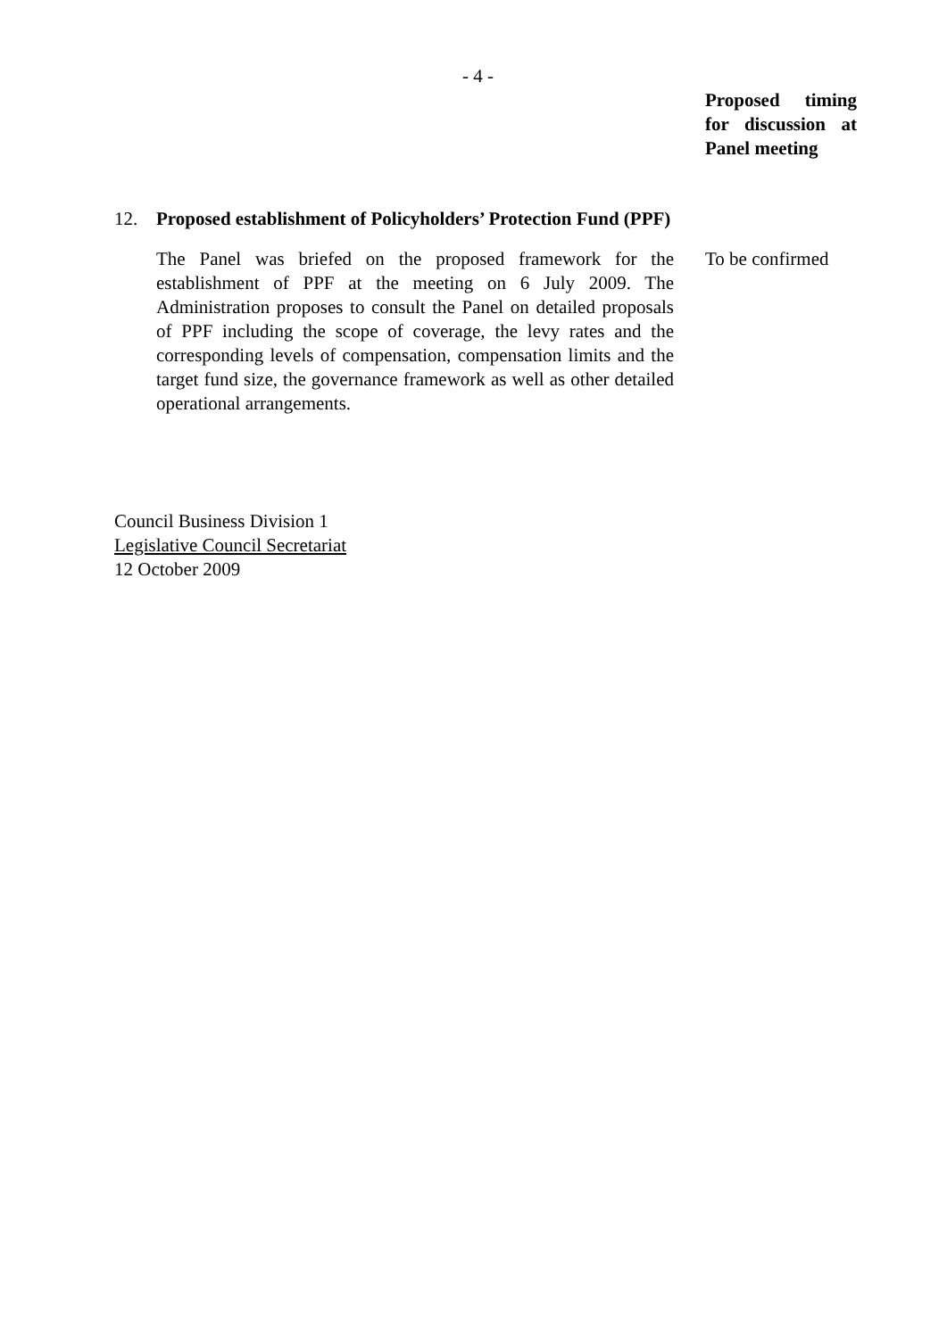- 4 -
Proposed timing for discussion at Panel meeting
12. Proposed establishment of Policyholders’ Protection Fund (PPF)
The Panel was briefed on the proposed framework for the establishment of PPF at the meeting on 6 July 2009. The Administration proposes to consult the Panel on detailed proposals of PPF including the scope of coverage, the levy rates and the corresponding levels of compensation, compensation limits and the target fund size, the governance framework as well as other detailed operational arrangements.
To be confirmed
Council Business Division 1
Legislative Council Secretariat
12 October 2009